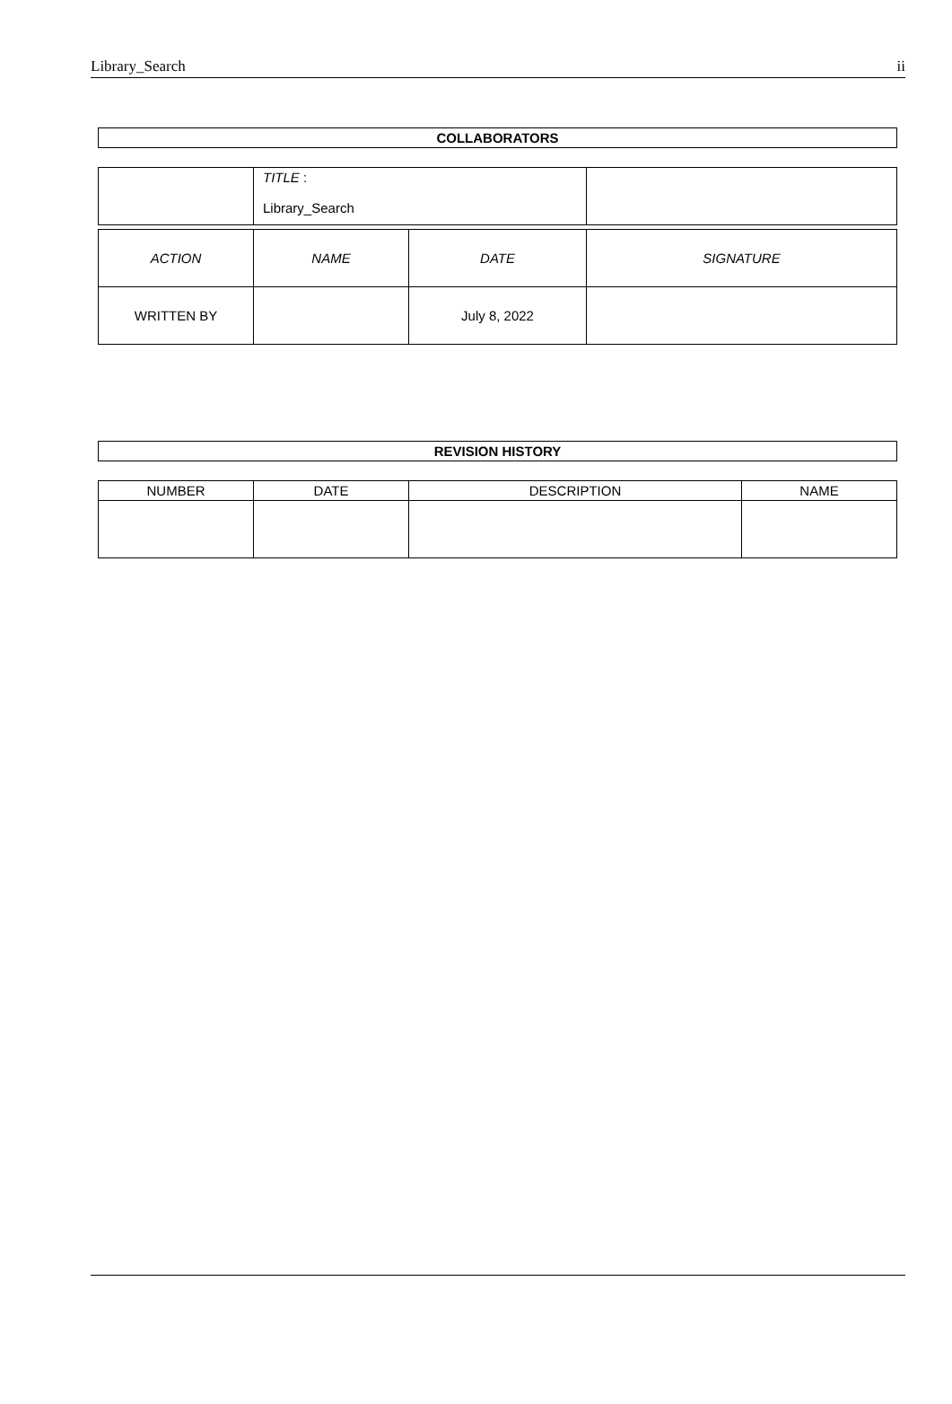Library_Search ii
COLLABORATORS
| | TITLE : Library_Search | |
| ACTION | NAME | DATE | SIGNATURE |
| --- | --- | --- | --- |
| WRITTEN BY | | July 8, 2022 | |
REVISION HISTORY
| NUMBER | DATE | DESCRIPTION | NAME |
| --- | --- | --- | --- |